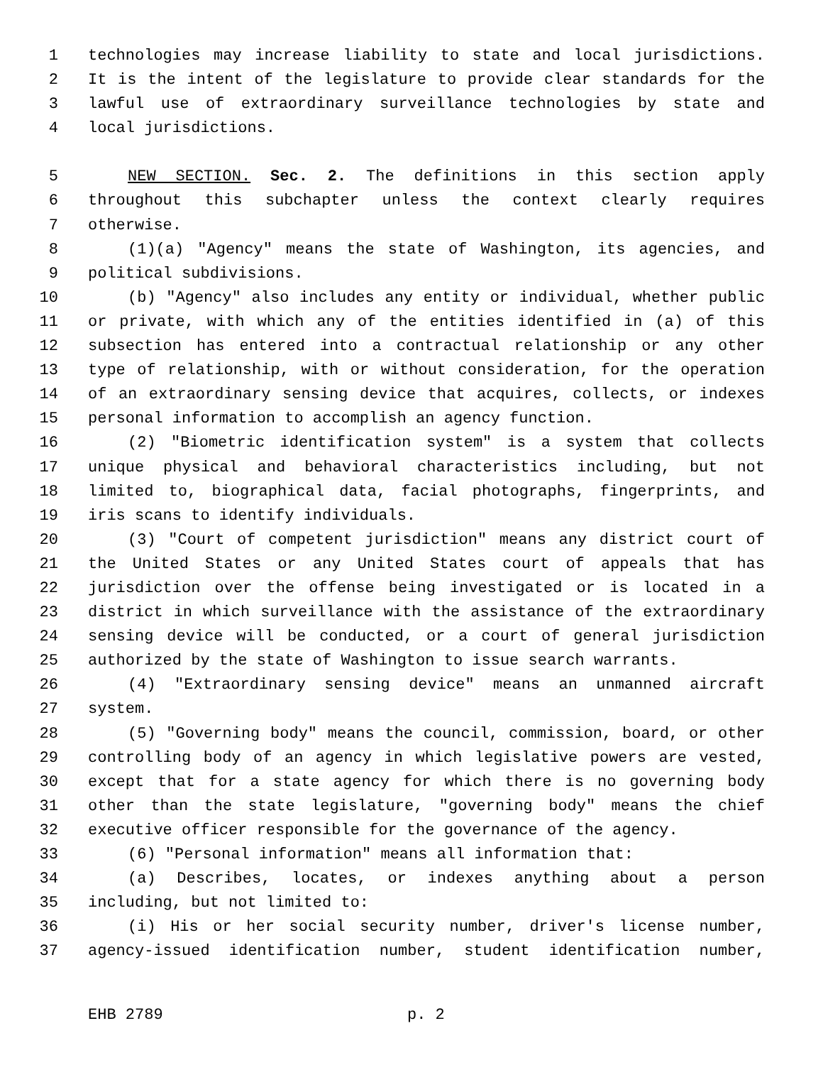1 technologies may increase liability to state and local jurisdictions.
2 It is the intent of the legislature to provide clear standards for the
3 lawful use of extraordinary surveillance technologies by state and
4 local jurisdictions.
5 NEW SECTION. Sec. 2. The definitions in this section apply
6 throughout this subchapter unless the context clearly requires
7 otherwise.
8 (1)(a) "Agency" means the state of Washington, its agencies, and
9 political subdivisions.
10 (b) "Agency" also includes any entity or individual, whether public
11 or private, with which any of the entities identified in (a) of this
12 subsection has entered into a contractual relationship or any other
13 type of relationship, with or without consideration, for the operation
14 of an extraordinary sensing device that acquires, collects, or indexes
15 personal information to accomplish an agency function.
16 (2) "Biometric identification system" is a system that collects
17 unique physical and behavioral characteristics including, but not
18 limited to, biographical data, facial photographs, fingerprints, and
19 iris scans to identify individuals.
20 (3) "Court of competent jurisdiction" means any district court of
21 the United States or any United States court of appeals that has
22 jurisdiction over the offense being investigated or is located in a
23 district in which surveillance with the assistance of the extraordinary
24 sensing device will be conducted, or a court of general jurisdiction
25 authorized by the state of Washington to issue search warrants.
26 (4) "Extraordinary sensing device" means an unmanned aircraft
27 system.
28 (5) "Governing body" means the council, commission, board, or other
29 controlling body of an agency in which legislative powers are vested,
30 except that for a state agency for which there is no governing body
31 other than the state legislature, "governing body" means the chief
32 executive officer responsible for the governance of the agency.
33 (6) "Personal information" means all information that:
34 (a) Describes, locates, or indexes anything about a person
35 including, but not limited to:
36 (i) His or her social security number, driver's license number,
37 agency-issued identification number, student identification number,
EHB 2789 p. 2